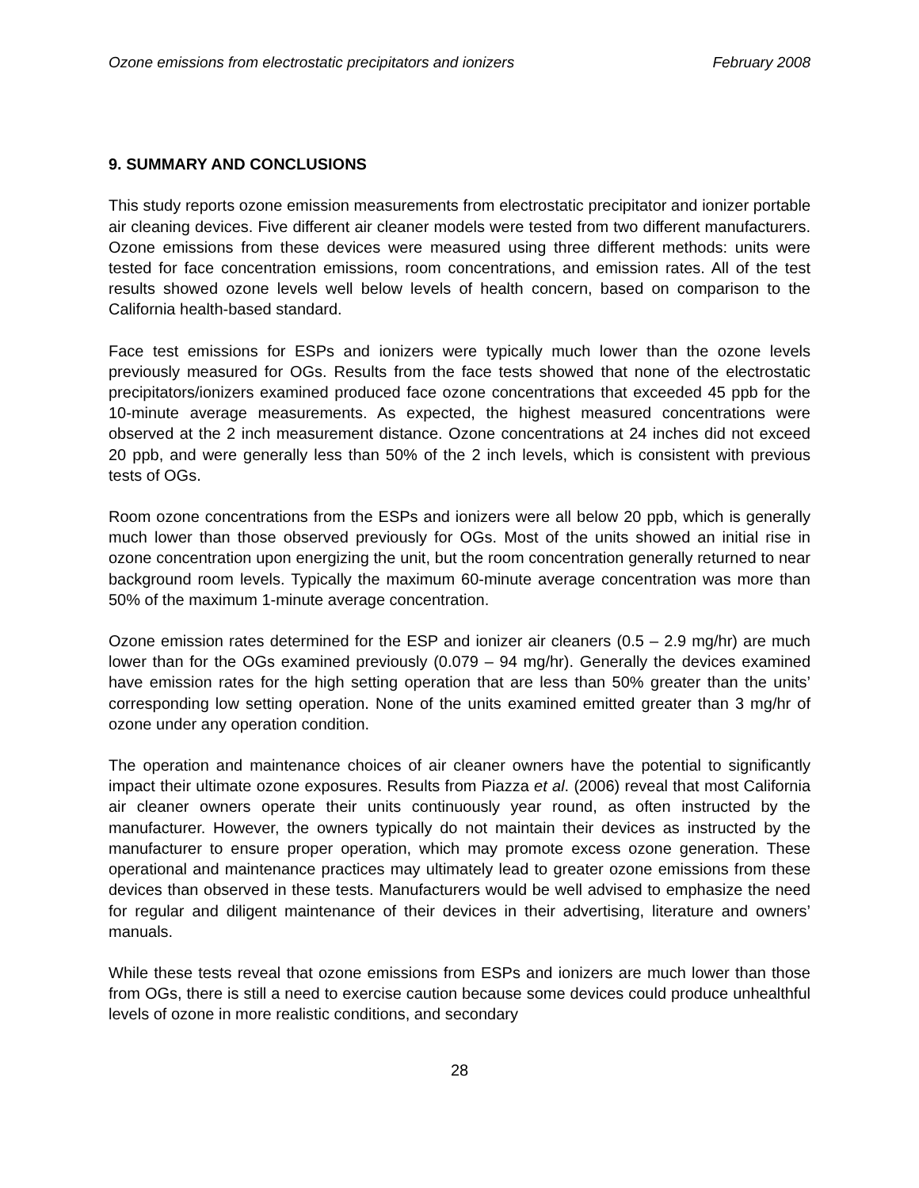Ozone emissions from electrostatic precipitators and ionizers February 2008
9. SUMMARY AND CONCLUSIONS
This study reports ozone emission measurements from electrostatic precipitator and ionizer portable air cleaning devices. Five different air cleaner models were tested from two different manufacturers. Ozone emissions from these devices were measured using three different methods: units were tested for face concentration emissions, room concentrations, and emission rates. All of the test results showed ozone levels well below levels of health concern, based on comparison to the California health-based standard.
Face test emissions for ESPs and ionizers were typically much lower than the ozone levels previously measured for OGs. Results from the face tests showed that none of the electrostatic precipitators/ionizers examined produced face ozone concentrations that exceeded 45 ppb for the 10-minute average measurements. As expected, the highest measured concentrations were observed at the 2 inch measurement distance. Ozone concentrations at 24 inches did not exceed 20 ppb, and were generally less than 50% of the 2 inch levels, which is consistent with previous tests of OGs.
Room ozone concentrations from the ESPs and ionizers were all below 20 ppb, which is generally much lower than those observed previously for OGs. Most of the units showed an initial rise in ozone concentration upon energizing the unit, but the room concentration generally returned to near background room levels. Typically the maximum 60-minute average concentration was more than 50% of the maximum 1-minute average concentration.
Ozone emission rates determined for the ESP and ionizer air cleaners (0.5 – 2.9 mg/hr) are much lower than for the OGs examined previously (0.079 – 94 mg/hr). Generally the devices examined have emission rates for the high setting operation that are less than 50% greater than the units’ corresponding low setting operation. None of the units examined emitted greater than 3 mg/hr of ozone under any operation condition.
The operation and maintenance choices of air cleaner owners have the potential to significantly impact their ultimate ozone exposures. Results from Piazza et al. (2006) reveal that most California air cleaner owners operate their units continuously year round, as often instructed by the manufacturer. However, the owners typically do not maintain their devices as instructed by the manufacturer to ensure proper operation, which may promote excess ozone generation. These operational and maintenance practices may ultimately lead to greater ozone emissions from these devices than observed in these tests. Manufacturers would be well advised to emphasize the need for regular and diligent maintenance of their devices in their advertising, literature and owners’ manuals.
While these tests reveal that ozone emissions from ESPs and ionizers are much lower than those from OGs, there is still a need to exercise caution because some devices could produce unhealthful levels of ozone in more realistic conditions, and secondary
28